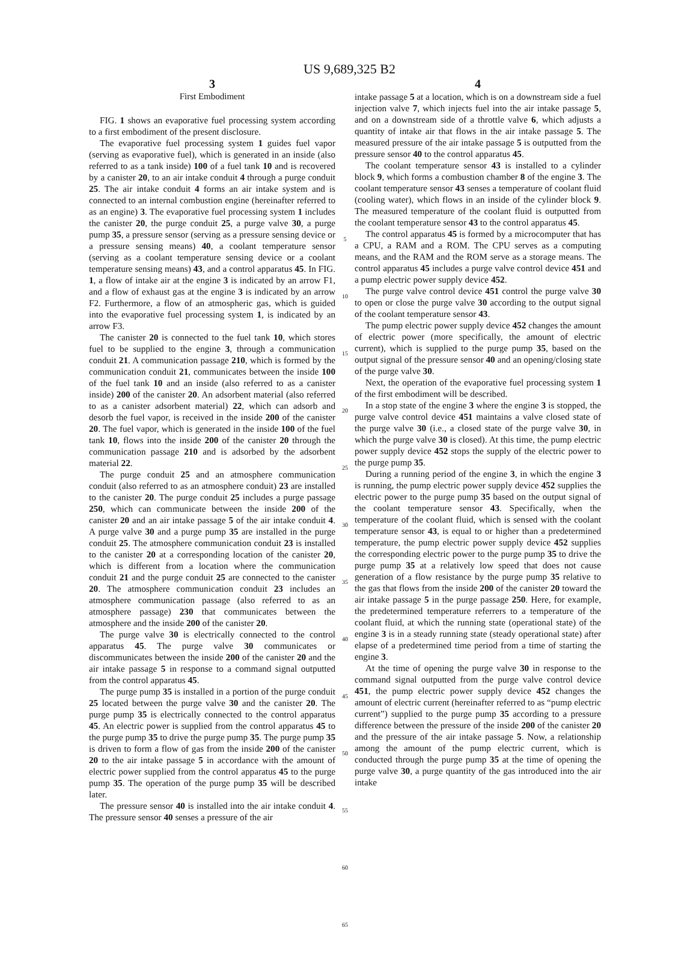US 9,689,325 B2
3
First Embodiment
FIG. 1 shows an evaporative fuel processing system according to a first embodiment of the present disclosure.
The evaporative fuel processing system 1 guides fuel vapor (serving as evaporative fuel), which is generated in an inside (also referred to as a tank inside) 100 of a fuel tank 10 and is recovered by a canister 20, to an air intake conduit 4 through a purge conduit 25. The air intake conduit 4 forms an air intake system and is connected to an internal combustion engine (hereinafter referred to as an engine) 3. The evaporative fuel processing system 1 includes the canister 20, the purge conduit 25, a purge valve 30, a purge pump 35, a pressure sensor (serving as a pressure sensing device or a pressure sensing means) 40, a coolant temperature sensor (serving as a coolant temperature sensing device or a coolant temperature sensing means) 43, and a control apparatus 45. In FIG. 1, a flow of intake air at the engine 3 is indicated by an arrow F1, and a flow of exhaust gas at the engine 3 is indicated by an arrow F2. Furthermore, a flow of an atmospheric gas, which is guided into the evaporative fuel processing system 1, is indicated by an arrow F3.
The canister 20 is connected to the fuel tank 10, which stores fuel to be supplied to the engine 3, through a communication conduit 21. A communication passage 210, which is formed by the communication conduit 21, communicates between the inside 100 of the fuel tank 10 and an inside (also referred to as a canister inside) 200 of the canister 20. An adsorbent material (also referred to as a canister adsorbent material) 22, which can adsorb and desorb the fuel vapor, is received in the inside 200 of the canister 20. The fuel vapor, which is generated in the inside 100 of the fuel tank 10, flows into the inside 200 of the canister 20 through the communication passage 210 and is adsorbed by the adsorbent material 22.
The purge conduit 25 and an atmosphere communication conduit (also referred to as an atmosphere conduit) 23 are installed to the canister 20. The purge conduit 25 includes a purge passage 250, which can communicate between the inside 200 of the canister 20 and an air intake passage 5 of the air intake conduit 4. A purge valve 30 and a purge pump 35 are installed in the purge conduit 25. The atmosphere communication conduit 23 is installed to the canister 20 at a corresponding location of the canister 20, which is different from a location where the communication conduit 21 and the purge conduit 25 are connected to the canister 20. The atmosphere communication conduit 23 includes an atmosphere communication passage (also referred to as an atmosphere passage) 230 that communicates between the atmosphere and the inside 200 of the canister 20.
The purge valve 30 is electrically connected to the control apparatus 45. The purge valve 30 communicates or discommunicates between the inside 200 of the canister 20 and the air intake passage 5 in response to a command signal outputted from the control apparatus 45.
The purge pump 35 is installed in a portion of the purge conduit 25 located between the purge valve 30 and the canister 20. The purge pump 35 is electrically connected to the control apparatus 45. An electric power is supplied from the control apparatus 45 to the purge pump 35 to drive the purge pump 35. The purge pump 35 is driven to form a flow of gas from the inside 200 of the canister 20 to the air intake passage 5 in accordance with the amount of electric power supplied from the control apparatus 45 to the purge pump 35. The operation of the purge pump 35 will be described later.
The pressure sensor 40 is installed into the air intake conduit 4. The pressure sensor 40 senses a pressure of the air
5
10
15
20
25
30
35
40
45
50
55
60
65
4
intake passage 5 at a location, which is on a downstream side a fuel injection valve 7, which injects fuel into the air intake passage 5, and on a downstream side of a throttle valve 6, which adjusts a quantity of intake air that flows in the air intake passage 5. The measured pressure of the air intake passage 5 is outputted from the pressure sensor 40 to the control apparatus 45.
The coolant temperature sensor 43 is installed to a cylinder block 9, which forms a combustion chamber 8 of the engine 3. The coolant temperature sensor 43 senses a temperature of coolant fluid (cooling water), which flows in an inside of the cylinder block 9. The measured temperature of the coolant fluid is outputted from the coolant temperature sensor 43 to the control apparatus 45.
The control apparatus 45 is formed by a microcomputer that has a CPU, a RAM and a ROM. The CPU serves as a computing means, and the RAM and the ROM serve as a storage means. The control apparatus 45 includes a purge valve control device 451 and a pump electric power supply device 452.
The purge valve control device 451 control the purge valve 30 to open or close the purge valve 30 according to the output signal of the coolant temperature sensor 43.
The pump electric power supply device 452 changes the amount of electric power (more specifically, the amount of electric current), which is supplied to the purge pump 35, based on the output signal of the pressure sensor 40 and an opening/closing state of the purge valve 30.
Next, the operation of the evaporative fuel processing system 1 of the first embodiment will be described.
In a stop state of the engine 3 where the engine 3 is stopped, the purge valve control device 451 maintains a valve closed state of the purge valve 30 (i.e., a closed state of the purge valve 30, in which the purge valve 30 is closed). At this time, the pump electric power supply device 452 stops the supply of the electric power to the purge pump 35.
During a running period of the engine 3, in which the engine 3 is running, the pump electric power supply device 452 supplies the electric power to the purge pump 35 based on the output signal of the coolant temperature sensor 43. Specifically, when the temperature of the coolant fluid, which is sensed with the coolant temperature sensor 43, is equal to or higher than a predetermined temperature, the pump electric power supply device 452 supplies the corresponding electric power to the purge pump 35 to drive the purge pump 35 at a relatively low speed that does not cause generation of a flow resistance by the purge pump 35 relative to the gas that flows from the inside 200 of the canister 20 toward the air intake passage 5 in the purge passage 250. Here, for example, the predetermined temperature referrers to a temperature of the coolant fluid, at which the running state (operational state) of the engine 3 is in a steady running state (steady operational state) after elapse of a predetermined time period from a time of starting the engine 3.
At the time of opening the purge valve 30 in response to the command signal outputted from the purge valve control device 451, the pump electric power supply device 452 changes the amount of electric current (hereinafter referred to as “pump electric current”) supplied to the purge pump 35 according to a pressure difference between the pressure of the inside 200 of the canister 20 and the pressure of the air intake passage 5. Now, a relationship among the amount of the pump electric current, which is conducted through the purge pump 35 at the time of opening the purge valve 30, a purge quantity of the gas introduced into the air intake